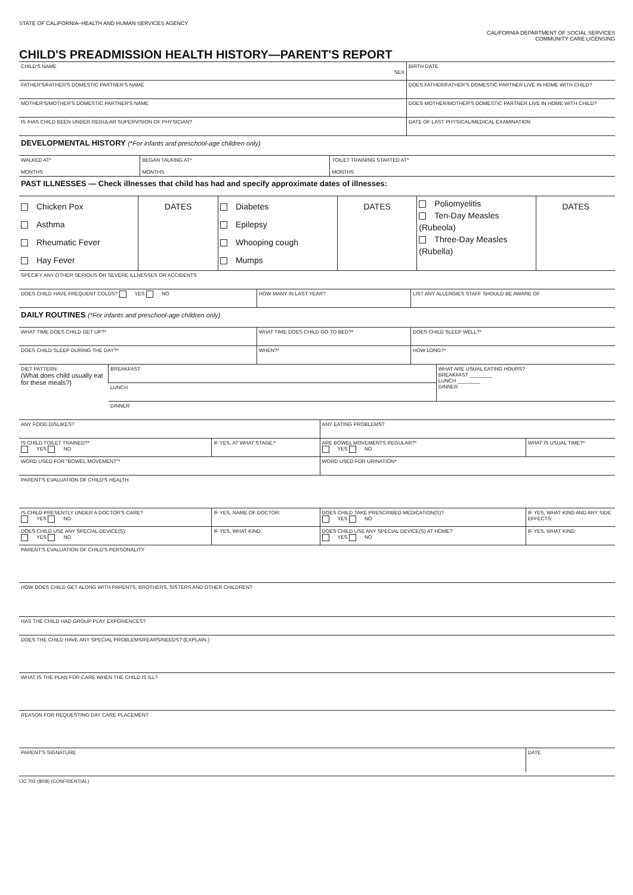STATE OF CALIFORNIA–HEALTH AND HUMAN SERVICES AGENCY
CALIFORNIA DEPARTMENT OF SOCIAL SERVICES
COMMUNITY CARE LICENSING
CHILD'S PREADMISSION HEALTH HISTORY—PARENT'S REPORT
| CHILD'S NAME SEX | BIRTH DATE |
| FATHER'S/FATHER'S DOMESTIC PARTNER'S NAME | DOES FATHER/FATHER'S DOMESTIC PARTNER LIVE IN HOME WITH CHILD? |
| MOTHER'S/MOTHER'S DOMESTIC PARTNER'S NAME | DOES MOTHER/MOTHER'S DOMESTIC PARTNER LIVE IN HOME WITH CHILD? |
| IS /HAS CHILD BEEN UNDER REGULAR SUPERVISION OF PHYSICIAN? | DATE OF LAST PHYSICAL/MEDICAL EXAMINATION |
| DEVELOPMENTAL HISTORY (*For infants and preschool-age children only) | | |
| WALKED AT* MONTHS | BEGAN TALKING AT* MONTHS | TOILET TRAINING STARTED AT* MONTHS |
| PAST ILLNESSES — Check illnesses that child has had and specify approximate dates of illnesses: | | |
| Chicken Pox Asthma Rheumatic Fever Hay Fever | DATES | Diabetes Epilepsy Whooping cough Mumps | DATES | Poliomyelitis Ten-Day Measles (Rubeola) Three-Day Measles (Rubella) | DATES |
| SPECIFY ANY OTHER SERIOUS OR SEVERE ILLNESSES OR ACCIDENTS | | |
| DOES CHILD HAVE FREQUENT COLDS? YES NO | HOW MANY IN LAST YEAR? | LIST ANY ALLERGIES STAFF SHOULD BE AWARE OF |
| DAILY ROUTINES (*For infants and preschool-age children only) | | |
| WHAT TIME DOES CHILD GET UP?* | WHAT TIME DOES CHILD GO TO BED?* | DOES CHILD SLEEP WELL?* |
| DOES CHILD SLEEP DURING THE DAY?* | WHEN?* | HOW LONG?* |
| DIET PATTERN: (What does child usually eat for these meals?) | BREAKFAST | WHAT ARE USUAL EATING HOURS? BREAKFAST ________ LUNCH ________ DINNER |
| | LUNCH | |
| | DINNER | |
| ANY FOOD DISLIKES? | | ANY EATING PROBLEMS? | |
| IS CHILD TOILET TRAINED?* YES NO | IF YES, AT WHAT STAGE:* | ARE BOWEL MOVEMENTS REGULAR?* YES NO | WHAT IS USUAL TIME?* |
| WORD USED FOR "BOWEL MOVEMENT"* | | WORD USED FOR URINATION* | |
| PARENT'S EVALUATION OF CHILD'S HEALTH | | | |
| IS CHILD PRESENTLY UNDER A DOCTOR'S CARE? YES NO | IF YES, NAME OF DOCTOR: | DOES CHILD TAKE PRESCRIBED MEDICATION(S)? YES NO | IF YES, WHAT KIND AND ANY SIDE EFFECTS: |
| DOES CHILD USE ANY SPECIAL DEVICE(S): YES NO | IF YES, WHAT KIND: | DOES CHILD USE ANY SPECIAL DEVICE(S) AT HOME? YES NO | IF YES, WHAT KIND: |
| PARENT'S EVALUATION OF CHILD'S PERSONALITY | | | |
| HOW DOES CHILD GET ALONG WITH PARENTS, BROTHERS, SISTERS AND OTHER CHILDREN? | | | |
| HAS THE CHILD HAD GROUP PLAY EXPERIENCES? | | | |
| DOES THE CHILD HAVE ANY SPECIAL PROBLEMS/FEARS/NEEDS? (EXPLAIN.) | | | |
| WHAT IS THE PLAN FOR CARE WHEN THE CHILD IS ILL? | | | |
| REASON FOR REQUESTING DAY CARE PLACEMENT | | | |
| PARENT'S SIGNATURE | | | DATE |
LIC 702 (8/08) (CONFIDENTIAL)